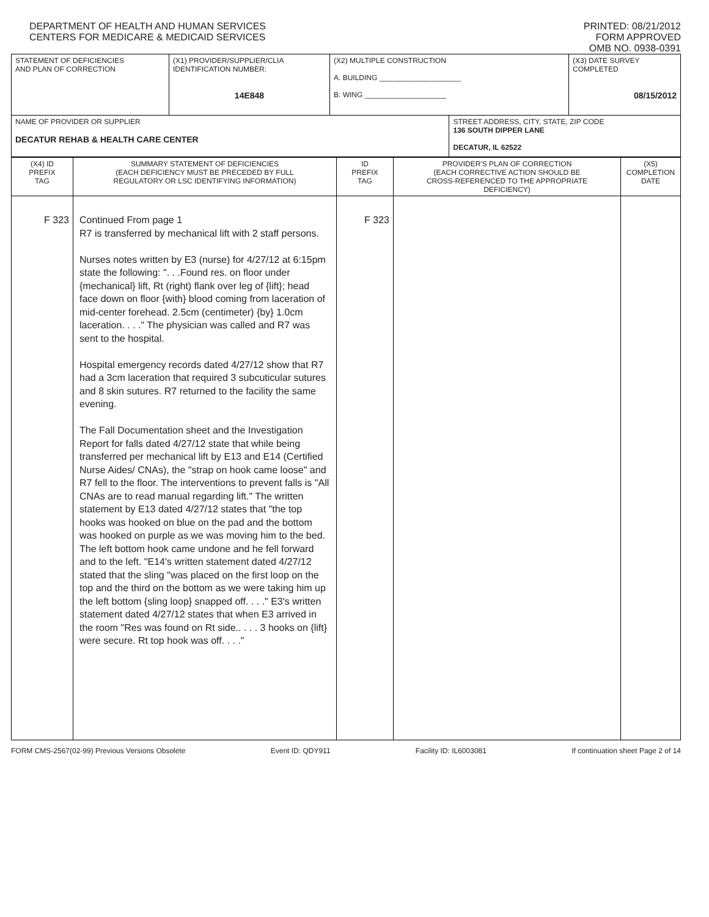DEPARTMENT OF HEALTH AND HUMAN SERVICES
CENTERS FOR MEDICARE & MEDICAID SERVICES
PRINTED: 08/21/2012
FORM APPROVED
OMB NO. 0938-0391
| STATEMENT OF DEFICIENCIES AND PLAN OF CORRECTION | (X1) PROVIDER/SUPPLIER/CLIA IDENTIFICATION NUMBER: 14E848 | (X2) MULTIPLE CONSTRUCTION A. BUILDING ____________________ B. WING ____________________ | | (X3) DATE SURVEY COMPLETED 08/15/2012 |
| NAME OF PROVIDER OR SUPPLIER DECATUR REHAB & HEALTH CARE CENTER | | | STREET ADDRESS, CITY, STATE, ZIP CODE 136 SOUTH DIPPER LANE DECATUR, IL 62522 | |
| (X4) ID PREFIX TAG | SUMMARY STATEMENT OF DEFICIENCIES (EACH DEFICIENCY MUST BE PRECEDED BY FULL REGULATORY OR LSC IDENTIFYING INFORMATION) | ID PREFIX TAG | PROVIDER'S PLAN OF CORRECTION (EACH CORRECTIVE ACTION SHOULD BE CROSS-REFERENCED TO THE APPROPRIATE DEFICIENCY) | (X5) COMPLETION DATE |
| F 323 | Continued From page 1 R7 is transferred by mechanical lift with 2 staff persons. Nurses notes written by E3 (nurse) for 4/27/12 at 6:15pm state the following: ". . .Found res. on floor under {mechanical} lift, Rt (right) flank over leg of {lift}; head face down on floor {with} blood coming from laceration of mid-center forehead. 2.5cm (centimeter) {by} 1.0cm laceration. . . ." The physician was called and R7 was sent to the hospital. Hospital emergency records dated 4/27/12 show that R7 had a 3cm laceration that required 3 subcuticular sutures and 8 skin sutures. R7 returned to the facility the same evening. The Fall Documentation sheet and the Investigation Report for falls dated 4/27/12 state that while being transferred per mechanical lift by E13 and E14 (Certified Nurse Aides/ CNAs), the "strap on hook came loose" and R7 fell to the floor. The interventions to prevent falls is "All CNAs are to read manual regarding lift." The written statement by E13 dated 4/27/12 states that "the top hooks was hooked on blue on the pad and the bottom was hooked on purple as we was moving him to the bed. The left bottom hook came undone and he fell forward and to the left. "E14's written statement dated 4/27/12 stated that the sling "was placed on the first loop on the top and the third on the bottom as we were taking him up the left bottom {sling loop} snapped off. . . ." E3's written statement dated 4/27/12 states that when E3 arrived in the room "Res was found on Rt side.. . . . 3 hooks on {lift} were secure. Rt top hook was off. . . ." | F 323 | | |
FORM CMS-2567(02-99) Previous Versions Obsolete Event ID: QDY911 Facility ID: IL6003081 If continuation sheet Page 2 of 14